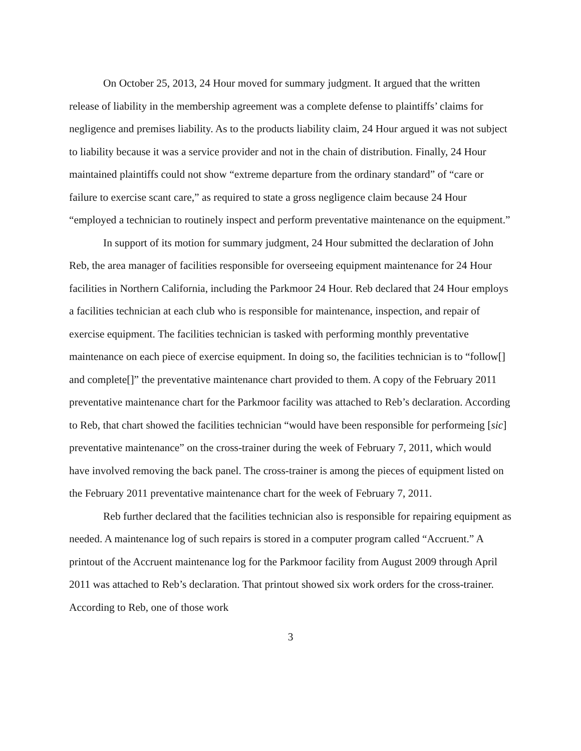On October 25, 2013, 24 Hour moved for summary judgment. It argued that the written release of liability in the membership agreement was a complete defense to plaintiffs’ claims for negligence and premises liability. As to the products liability claim, 24 Hour argued it was not subject to liability because it was a service provider and not in the chain of distribution. Finally, 24 Hour maintained plaintiffs could not show “extreme departure from the ordinary standard” of “care or failure to exercise scant care,” as required to state a gross negligence claim because 24 Hour “employed a technician to routinely inspect and perform preventative maintenance on the equipment.”
In support of its motion for summary judgment, 24 Hour submitted the declaration of John Reb, the area manager of facilities responsible for overseeing equipment maintenance for 24 Hour facilities in Northern California, including the Parkmoor 24 Hour. Reb declared that 24 Hour employs a facilities technician at each club who is responsible for maintenance, inspection, and repair of exercise equipment. The facilities technician is tasked with performing monthly preventative maintenance on each piece of exercise equipment. In doing so, the facilities technician is to “follow[] and complete[]” the preventative maintenance chart provided to them. A copy of the February 2011 preventative maintenance chart for the Parkmoor facility was attached to Reb’s declaration. According to Reb, that chart showed the facilities technician “would have been responsible for performeing [sic] preventative maintenance” on the cross-trainer during the week of February 7, 2011, which would have involved removing the back panel. The cross-trainer is among the pieces of equipment listed on the February 2011 preventative maintenance chart for the week of February 7, 2011.
Reb further declared that the facilities technician also is responsible for repairing equipment as needed. A maintenance log of such repairs is stored in a computer program called “Accruent.” A printout of the Accruent maintenance log for the Parkmoor facility from August 2009 through April 2011 was attached to Reb’s declaration. That printout showed six work orders for the cross-trainer. According to Reb, one of those work
3